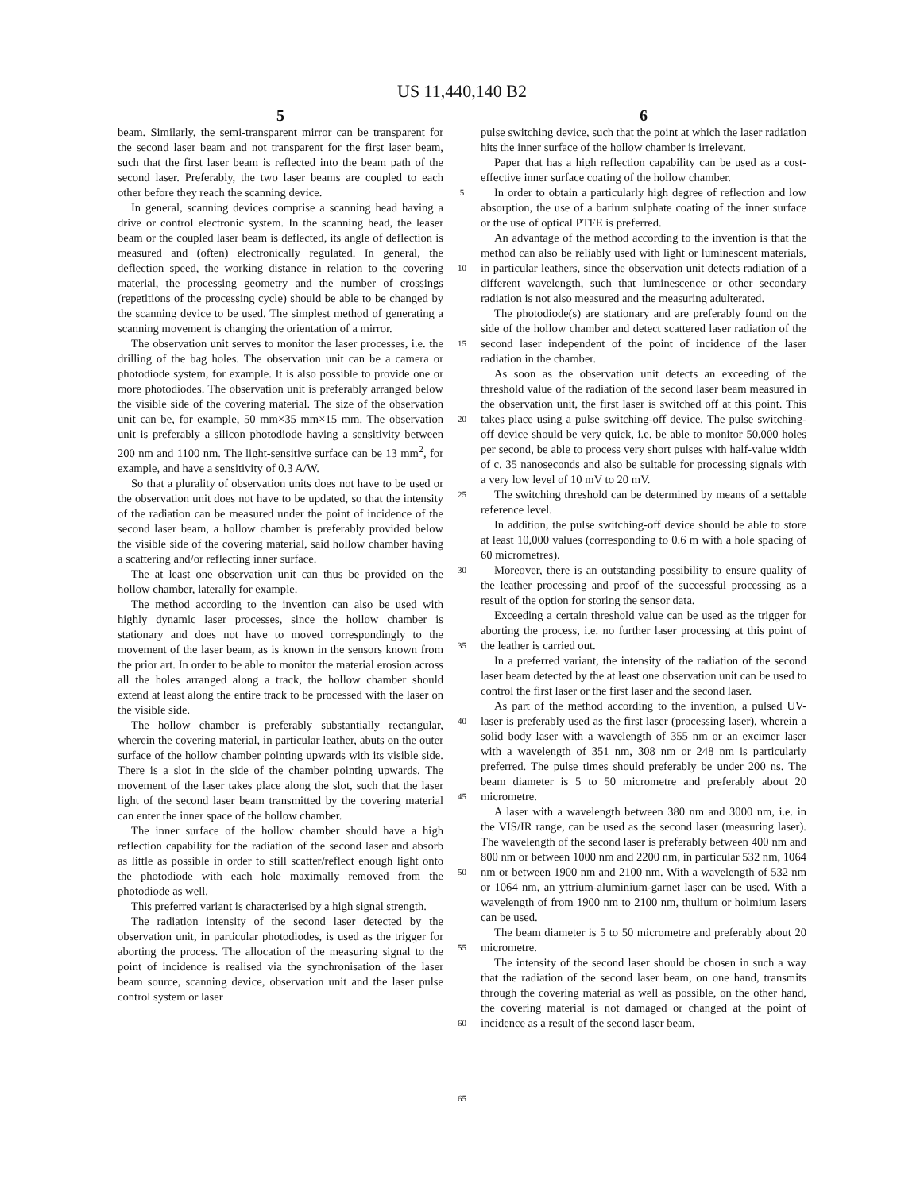US 11,440,140 B2
5 6
beam. Similarly, the semi-transparent mirror can be transparent for the second laser beam and not transparent for the first laser beam, such that the first laser beam is reflected into the beam path of the second laser. Preferably, the two laser beams are coupled to each other before they reach the scanning device.
In general, scanning devices comprise a scanning head having a drive or control electronic system. In the scanning head, the leaser beam or the coupled laser beam is deflected, its angle of deflection is measured and (often) electronically regulated. In general, the deflection speed, the working distance in relation to the covering material, the processing geometry and the number of crossings (repetitions of the processing cycle) should be able to be changed by the scanning device to be used. The simplest method of generating a scanning movement is changing the orientation of a mirror.
The observation unit serves to monitor the laser processes, i.e. the drilling of the bag holes. The observation unit can be a camera or photodiode system, for example. It is also possible to provide one or more photodiodes. The observation unit is preferably arranged below the visible side of the covering material. The size of the observation unit can be, for example, 50 mm×35 mm×15 mm. The observation unit is preferably a silicon photodiode having a sensitivity between 200 nm and 1100 nm. The light-sensitive surface can be 13 mm<sup>2</sup>, for example, and have a sensitivity of 0.3 A/W.
So that a plurality of observation units does not have to be used or the observation unit does not have to be updated, so that the intensity of the radiation can be measured under the point of incidence of the second laser beam, a hollow chamber is preferably provided below the visible side of the covering material, said hollow chamber having a scattering and/or reflecting inner surface.
The at least one observation unit can thus be provided on the hollow chamber, laterally for example.
The method according to the invention can also be used with highly dynamic laser processes, since the hollow chamber is stationary and does not have to moved correspondingly to the movement of the laser beam, as is known in the sensors known from the prior art. In order to be able to monitor the material erosion across all the holes arranged along a track, the hollow chamber should extend at least along the entire track to be processed with the laser on the visible side.
The hollow chamber is preferably substantially rectangular, wherein the covering material, in particular leather, abuts on the outer surface of the hollow chamber pointing upwards with its visible side. There is a slot in the side of the chamber pointing upwards. The movement of the laser takes place along the slot, such that the laser light of the second laser beam transmitted by the covering material can enter the inner space of the hollow chamber.
The inner surface of the hollow chamber should have a high reflection capability for the radiation of the second laser and absorb as little as possible in order to still scatter/reflect enough light onto the photodiode with each hole maximally removed from the photodiode as well.
This preferred variant is characterised by a high signal strength.
The radiation intensity of the second laser detected by the observation unit, in particular photodiodes, is used as the trigger for aborting the process. The allocation of the measuring signal to the point of incidence is realised via the synchronisation of the laser beam source, scanning device, observation unit and the laser pulse control system or laser
5
10
15
20
25
30
35
40
45
50
55
60
65
pulse switching device, such that the point at which the laser radiation hits the inner surface of the hollow chamber is irrelevant.
Paper that has a high reflection capability can be used as a cost-effective inner surface coating of the hollow chamber.
In order to obtain a particularly high degree of reflection and low absorption, the use of a barium sulphate coating of the inner surface or the use of optical PTFE is preferred.
An advantage of the method according to the invention is that the method can also be reliably used with light or luminescent materials, in particular leathers, since the observation unit detects radiation of a different wavelength, such that luminescence or other secondary radiation is not also measured and the measuring adulterated.
The photodiode(s) are stationary and are preferably found on the side of the hollow chamber and detect scattered laser radiation of the second laser independent of the point of incidence of the laser radiation in the chamber.
As soon as the observation unit detects an exceeding of the threshold value of the radiation of the second laser beam measured in the observation unit, the first laser is switched off at this point. This takes place using a pulse switching-off device. The pulse switching-off device should be very quick, i.e. be able to monitor 50,000 holes per second, be able to process very short pulses with half-value width of c. 35 nanoseconds and also be suitable for processing signals with a very low level of 10 mV to 20 mV.
The switching threshold can be determined by means of a settable reference level.
In addition, the pulse switching-off device should be able to store at least 10,000 values (corresponding to 0.6 m with a hole spacing of 60 micrometres).
Moreover, there is an outstanding possibility to ensure quality of the leather processing and proof of the successful processing as a result of the option for storing the sensor data.
Exceeding a certain threshold value can be used as the trigger for aborting the process, i.e. no further laser processing at this point of the leather is carried out.
In a preferred variant, the intensity of the radiation of the second laser beam detected by the at least one observation unit can be used to control the first laser or the first laser and the second laser.
As part of the method according to the invention, a pulsed UV-laser is preferably used as the first laser (processing laser), wherein a solid body laser with a wavelength of 355 nm or an excimer laser with a wavelength of 351 nm, 308 nm or 248 nm is particularly preferred. The pulse times should preferably be under 200 ns. The beam diameter is 5 to 50 micrometre and preferably about 20 micrometre.
A laser with a wavelength between 380 nm and 3000 nm, i.e. in the VIS/IR range, can be used as the second laser (measuring laser). The wavelength of the second laser is preferably between 400 nm and 800 nm or between 1000 nm and 2200 nm, in particular 532 nm, 1064 nm or between 1900 nm and 2100 nm. With a wavelength of 532 nm or 1064 nm, an yttrium-aluminium-garnet laser can be used. With a wavelength of from 1900 nm to 2100 nm, thulium or holmium lasers can be used.
The beam diameter is 5 to 50 micrometre and preferably about 20 micrometre.
The intensity of the second laser should be chosen in such a way that the radiation of the second laser beam, on one hand, transmits through the covering material as well as possible, on the other hand, the covering material is not damaged or changed at the point of incidence as a result of the second laser beam.